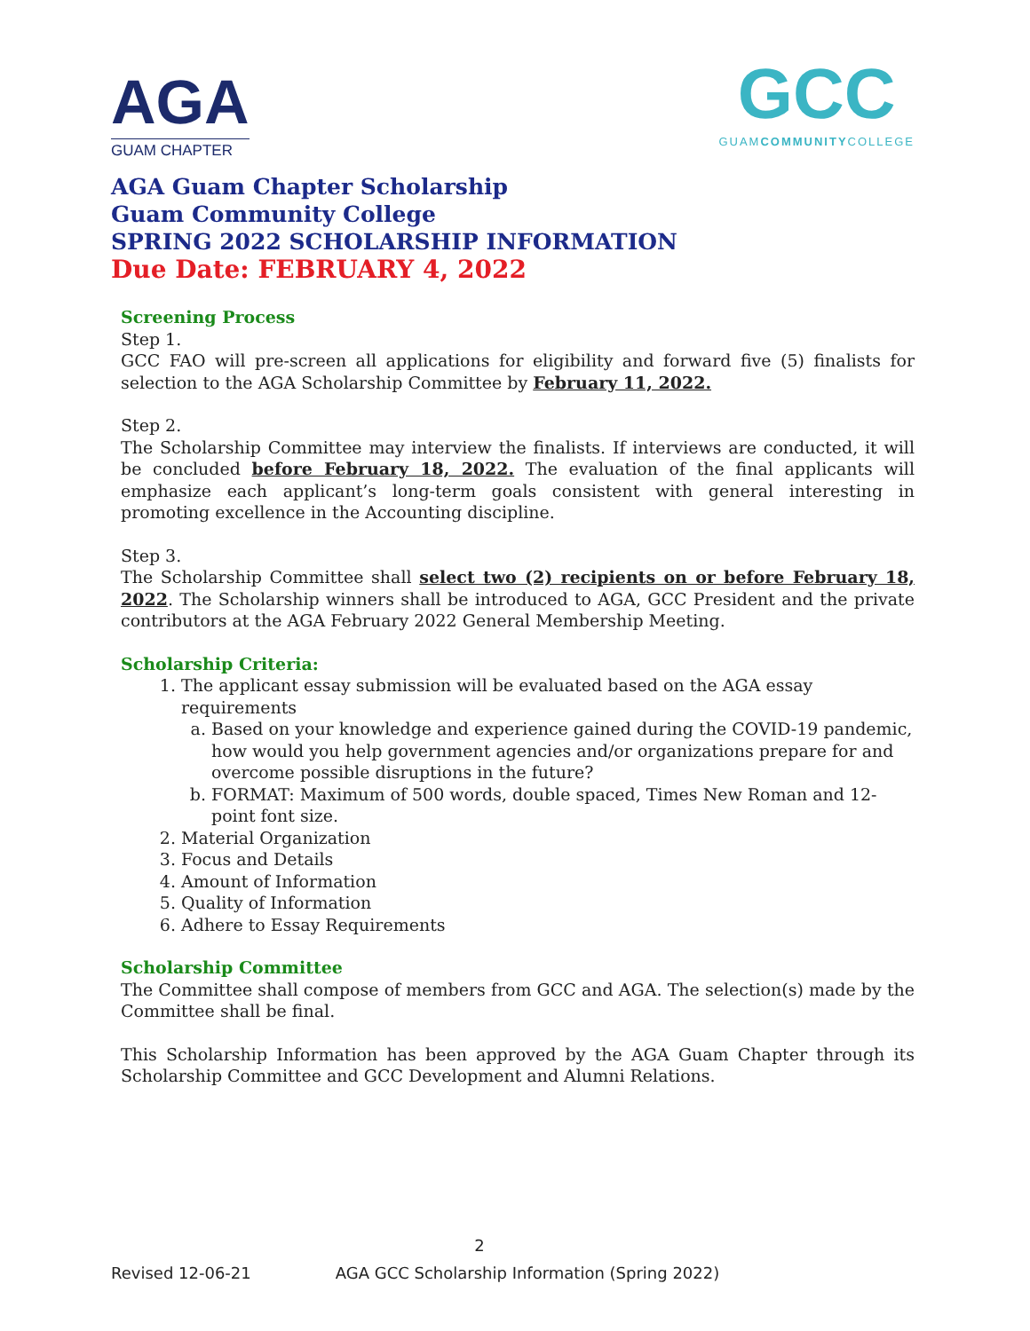AGA
GUAM CHAPTER
GCC
GUAMCOMMUNITYCOLLEGE
AGA Guam Chapter Scholarship
Guam Community College
SPRING 2022 SCHOLARSHIP INFORMATION
Due Date: FEBRUARY 4, 2022
Screening Process
Step 1.
GCC FAO will pre-screen all applications for eligibility and forward five (5) finalists for selection to the AGA Scholarship Committee by February 11, 2022.
Step 2.
The Scholarship Committee may interview the finalists. If interviews are conducted, it will be concluded before February 18, 2022. The evaluation of the final applicants will emphasize each applicant’s long-term goals consistent with general interesting in promoting excellence in the Accounting discipline.
Step 3.
The Scholarship Committee shall select two (2) recipients on or before February 18, 2022. The Scholarship winners shall be introduced to AGA, GCC President and the private contributors at the AGA February 2022 General Membership Meeting.
Scholarship Criteria:
1. The applicant essay submission will be evaluated based on the AGA essay requirements
a. Based on your knowledge and experience gained during the COVID-19 pandemic, how would you help government agencies and/or organizations prepare for and overcome possible disruptions in the future?
b. FORMAT: Maximum of 500 words, double spaced, Times New Roman and 12-point font size.
2. Material Organization
3. Focus and Details
4. Amount of Information
5. Quality of Information
6. Adhere to Essay Requirements
Scholarship Committee
The Committee shall compose of members from GCC and AGA. The selection(s) made by the Committee shall be final.
This Scholarship Information has been approved by the AGA Guam Chapter through its Scholarship Committee and GCC Development and Alumni Relations.
2
Revised 12-06-21 AGA GCC Scholarship Information (Spring 2022)